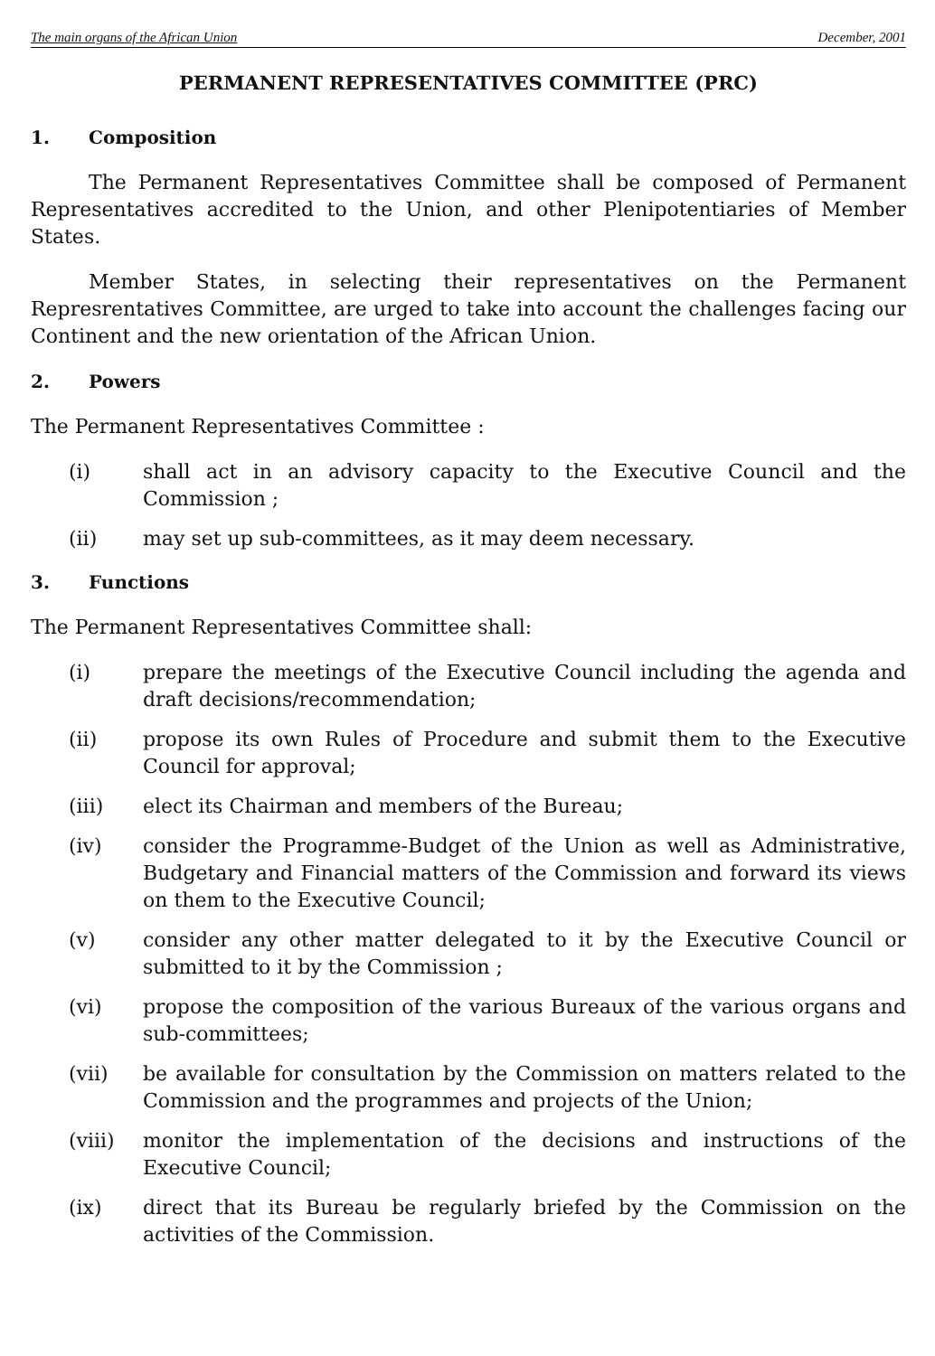The main organs of the African Union December, 2001
PERMANENT REPRESENTATIVES COMMITTEE (PRC)
1. Composition
The Permanent Representatives Committee shall be composed of Permanent Representatives accredited to the Union, and other Plenipotentiaries of Member States.
Member States, in selecting their representatives on the Permanent Represrentatives Committee, are urged to take into account the challenges facing our Continent and the new orientation of the African Union.
2. Powers
The Permanent Representatives Committee :
(i) shall act in an advisory capacity to the Executive Council and the Commission ;
(ii) may set up sub-committees, as it may deem necessary.
3. Functions
The Permanent Representatives Committee shall:
(i) prepare the meetings of the Executive Council including the agenda and draft decisions/recommendation;
(ii) propose its own Rules of Procedure and submit them to the Executive Council for approval;
(iii) elect its Chairman and members of the Bureau;
(iv) consider the Programme-Budget of the Union as well as Administrative, Budgetary and Financial matters of the Commission and forward its views on them to the Executive Council;
(v) consider any other matter delegated to it by the Executive Council or submitted to it by the Commission ;
(vi) propose the composition of the various Bureaux of the various organs and sub-committees;
(vii) be available for consultation by the Commission on matters related to the Commission and the programmes and projects of the Union;
(viii) monitor the implementation of the decisions and instructions of the Executive Council;
(ix) direct that its Bureau be regularly briefed by the Commission on the activities of the Commission.